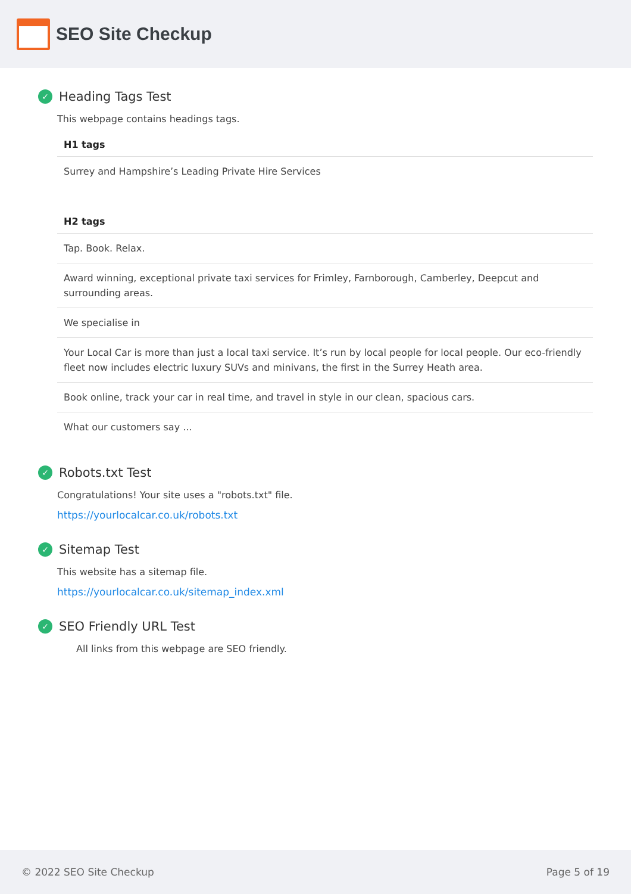SEO Site Checkup
✓ Heading Tags Test
This webpage contains headings tags.
| H1 tags |
| --- |
| Surrey and Hampshire’s Leading Private Hire Services |
| H2 tags |
| --- |
| Tap. Book. Relax. |
| Award winning, exceptional private taxi services for Frimley, Farnborough, Camberley, Deepcut and surrounding areas. |
| We specialise in |
| Your Local Car is more than just a local taxi service. It’s run by local people for local people. Our eco-friendly fleet now includes electric luxury SUVs and minivans, the first in the Surrey Heath area. |
| Book online, track your car in real time, and travel in style in our clean, spacious cars. |
| What our customers say ... |
✓ Robots.txt Test
Congratulations! Your site uses a "robots.txt" file.
https://yourlocalcar.co.uk/robots.txt
✓ Sitemap Test
This website has a sitemap file.
https://yourlocalcar.co.uk/sitemap_index.xml
✓ SEO Friendly URL Test
All links from this webpage are SEO friendly.
© 2022 SEO Site Checkup Page 5 of 19